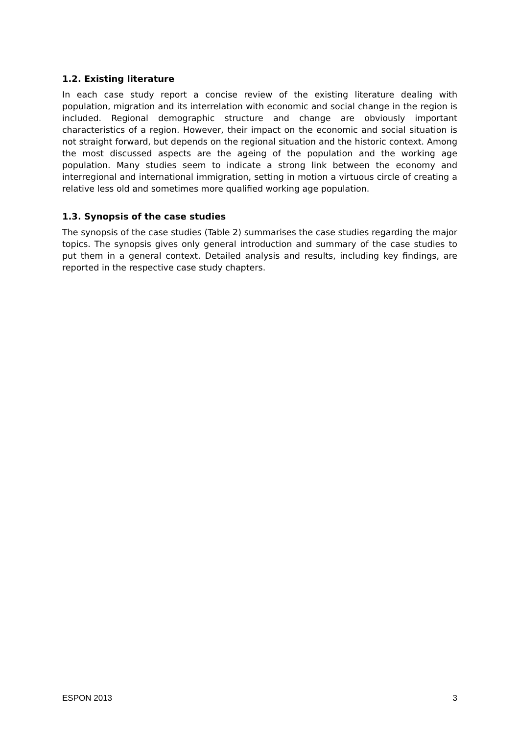1.2. Existing literature
In each case study report a concise review of the existing literature dealing with population, migration and its interrelation with economic and social change in the region is included. Regional demographic structure and change are obviously important characteristics of a region. However, their impact on the economic and social situation is not straight forward, but depends on the regional situation and the historic context. Among the most discussed aspects are the ageing of the population and the working age population. Many studies seem to indicate a strong link between the economy and interregional and international immigration, setting in motion a virtuous circle of creating a relative less old and sometimes more qualified working age population.
1.3. Synopsis of the case studies
The synopsis of the case studies (Table 2) summarises the case studies regarding the major topics. The synopsis gives only general introduction and summary of the case studies to put them in a general context. Detailed analysis and results, including key findings, are reported in the respective case study chapters.
ESPON 2013 3